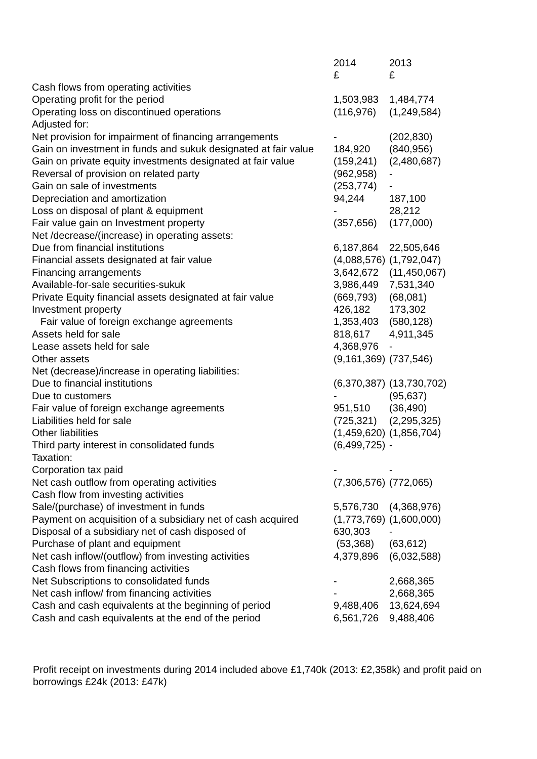| | 2014 £ | 2013 £ |
| Cash flows from operating activities | | |
| Operating profit for the period | 1,503,983 | 1,484,774 |
| Operating loss on discontinued operations | (116,976) | (1,249,584) |
| Adjusted for: | | |
| Net provision for impairment of financing arrangements | - | (202,830) |
| Gain on investment in funds and sukuk designated at fair value | 184,920 | (840,956) |
| Gain on private equity investments designated at fair value | (159,241) | (2,480,687) |
| Reversal of provision on related party | (962,958) | - |
| Gain on sale of investments | (253,774) | - |
| Depreciation and amortization | 94,244 | 187,100 |
| Loss on disposal of plant & equipment | - | 28,212 |
| Fair value gain on Investment property | (357,656) | (177,000) |
| Net /decrease/(increase) in operating assets: | | |
| Due from financial institutions | 6,187,864 | 22,505,646 |
| Financial assets designated at fair value | (4,088,576) | (1,792,047) |
| Financing arrangements | 3,642,672 | (11,450,067) |
| Available-for-sale securities-sukuk | 3,986,449 | 7,531,340 |
| Private Equity financial assets designated at fair value | (669,793) | (68,081) |
| Investment property | 426,182 | 173,302 |
| Fair value of foreign exchange agreements | 1,353,403 | (580,128) |
| Assets held for sale | 818,617 | 4,911,345 |
| Lease assets held for sale | 4,368,976 | - |
| Other assets | (9,161,369) | (737,546) |
| Net (decrease)/increase in operating liabilities: | | |
| Due to financial institutions | (6,370,387) | (13,730,702) |
| Due to customers | - | (95,637) |
| Fair value of foreign exchange agreements | 951,510 | (36,490) |
| Liabilities held for sale | (725,321) | (2,295,325) |
| Other liabilities | (1,459,620) | (1,856,704) |
| Third party interest in consolidated funds | (6,499,725) | - |
| Taxation: | | |
| Corporation tax paid | - | - |
| Net cash outflow from operating activities | (7,306,576) | (772,065) |
| Cash flow from investing activities | | |
| Sale/(purchase) of investment in funds | 5,576,730 | (4,368,976) |
| Payment on acquisition of a subsidiary net of cash acquired | (1,773,769) | (1,600,000) |
| Disposal of a subsidiary net of cash disposed of | 630,303 | - |
| Purchase of plant and equipment | (53,368) | (63,612) |
| Net cash inflow/(outflow) from investing activities | 4,379,896 | (6,032,588) |
| Cash flows from financing activities | | |
| Net Subscriptions to consolidated funds | - | 2,668,365 |
| Net cash inflow/ from financing activities | - | 2,668,365 |
| Cash and cash equivalents at the beginning of period | 9,488,406 | 13,624,694 |
| Cash and cash equivalents at the end of the period | 6,561,726 | 9,488,406 |
Profit receipt on investments during 2014 included above £1,740k (2013: £2,358k) and profit paid on borrowings £24k (2013: £47k)